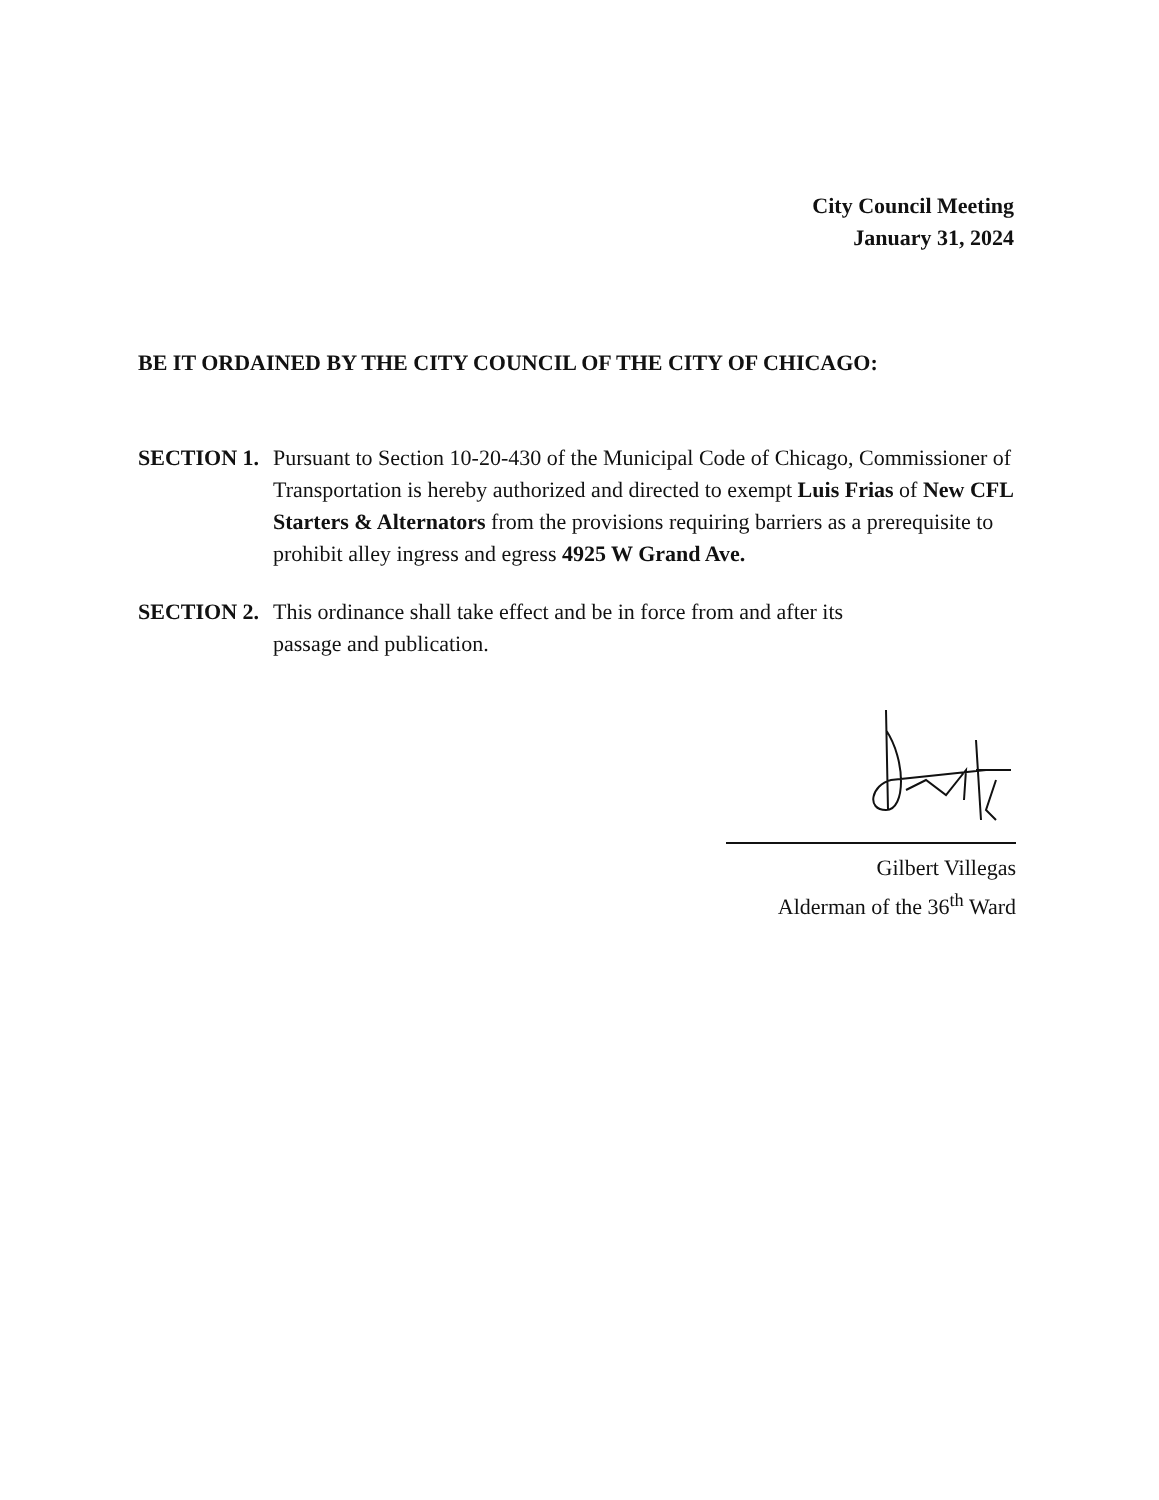City Council Meeting
January 31, 2024
BE IT ORDAINED BY THE CITY COUNCIL OF THE CITY OF CHICAGO:
SECTION 1. Pursuant to Section 10-20-430 of the Municipal Code of Chicago, Commissioner of Transportation is hereby authorized and directed to exempt Luis Frias of New CFL Starters & Alternators from the provisions requiring barriers as a prerequisite to prohibit alley ingress and egress 4925 W Grand Ave.
SECTION 2. This ordinance shall take effect and be in force from and after its passage and publication.
Gilbert Villegas
Alderman of the 36<sup>th</sup> Ward